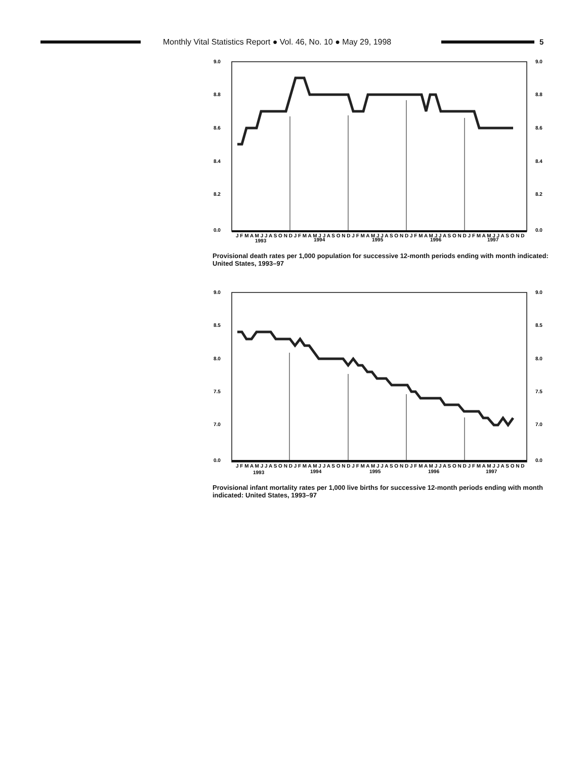Monthly Vital Statistics Report ● Vol. 46, No. 10 ● May 29, 1998
5
9.0
8.8
8.6
8.4
8.2
0.0
9.0
8.8
8.6
8.4
8.2
0.0
J F M A M J J A S O N D J F M A M J J A S O N D J F M A M J J A S O N D J F M A M J J A S O N D J F M A M J J A S O N D
1993
1994
1995
1996
1997
Provisional death rates per 1,000 population for successive 12-month periods ending with month indicated: United States, 1993–97
9.0
8.5
8.0
7.5
7.0
0.0
9.0
8.5
8.0
7.5
7.0
0.0
J F M A M J J A S O N D J F M A M J J A S O N D J F M A M J J A S O N D J F M A M J J A S O N D J F M A M J J A S O N D
1993
1994
1995
1996
1997
Provisional infant mortality rates per 1,000 live births for successive 12-month periods ending with month indicated: United States, 1993–97